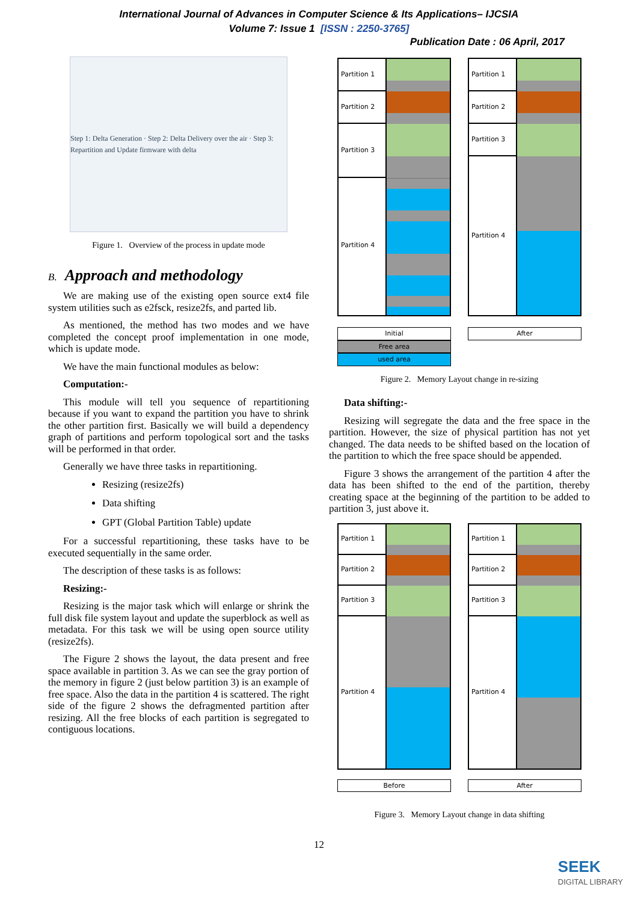International Journal of Advances in Computer Science & Its Applications– IJCSIA
Volume 7: Issue 1 [ISSN : 2250-3765]
Publication Date : 06 April, 2017
Step 1: Delta Generation · Step 2: Delta Delivery over the air · Step 3: Repartition and Update firmware with delta
Figure 1. Overview of the process in update mode
B. Approach and methodology
We are making use of the existing open source ext4 file system utilities such as e2fsck, resize2fs, and parted lib.
As mentioned, the method has two modes and we have completed the concept proof implementation in one mode, which is update mode.
We have the main functional modules as below:
Computation:-
This module will tell you sequence of repartitioning because if you want to expand the partition you have to shrink the other partition first. Basically we will build a dependency graph of partitions and perform topological sort and the tasks will be performed in that order.
Generally we have three tasks in repartitioning.
Resizing (resize2fs)
Data shifting
GPT (Global Partition Table) update
For a successful repartitioning, these tasks have to be executed sequentially in the same order.
The description of these tasks is as follows:
Resizing:-
Resizing is the major task which will enlarge or shrink the full disk file system layout and update the superblock as well as metadata. For this task we will be using open source utility (resize2fs).
The Figure 2 shows the layout, the data present and free space available in partition 3. As we can see the gray portion of the memory in figure 2 (just below partition 3) is an example of free space. Also the data in the partition 4 is scattered. The right side of the figure 2 shows the defragmented partition after resizing. All the free blocks of each partition is segregated to contiguous locations.
Partition 1
Partition 2
Partition 3
Partition 4
Initial
Free area
used area
Partition 1
Partition 2
Partition 3
Partition 4
After
Figure 2. Memory Layout change in re-sizing
Data shifting:-
Resizing will segregate the data and the free space in the partition. However, the size of physical partition has not yet changed. The data needs to be shifted based on the location of the partition to which the free space should be appended.
Figure 3 shows the arrangement of the partition 4 after the data has been shifted to the end of the partition, thereby creating space at the beginning of the partition to be added to partition 3, just above it.
Partition 1
Partition 2
Partition 3
Partition 4
Before
Partition 1
Partition 2
Partition 3
Partition 4
After
Figure 3. Memory Layout change in data shifting
12
SEEK
DIGITAL LIBRARY